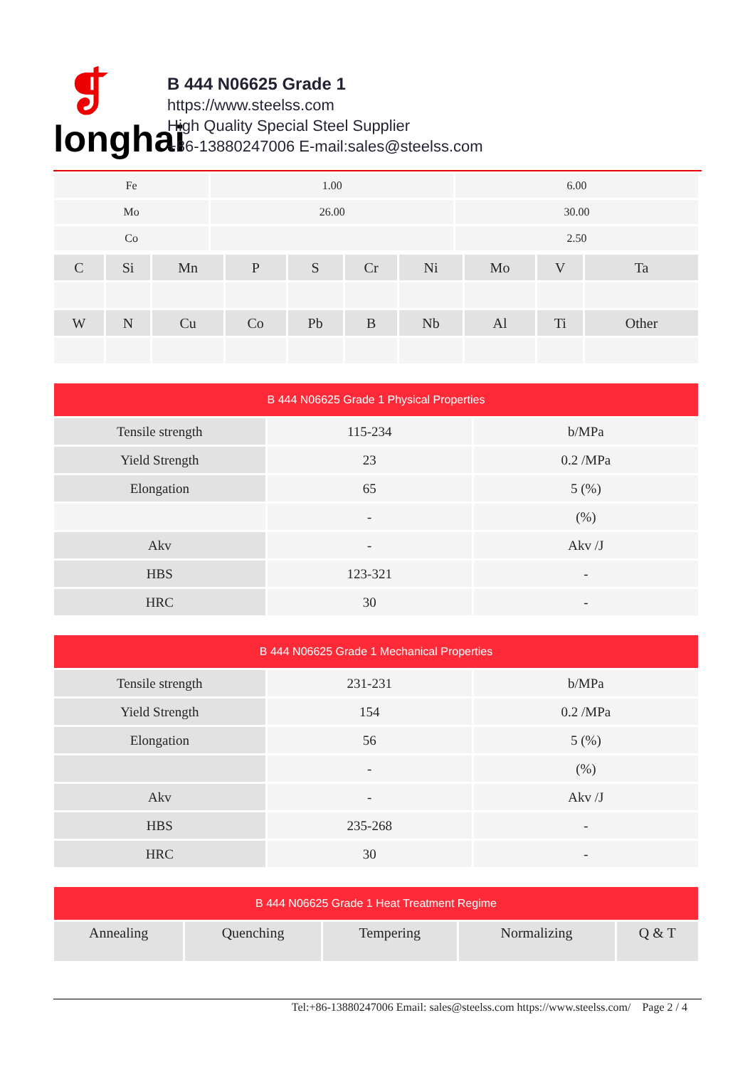❡
longhai
B 444 N06625 Grade 1
https://www.steelss.com
High Quality Special Steel Supplier
+86-13880247006 E-mail:sales@steelss.com
| Fe | 1.00 | 6.00 |
| Mo | 26.00 | 30.00 |
| Co | | 2.50 |
| C | Si | Mn | P | S | Cr | Ni | Mo | V | Ta |
| W | N | Cu | Co | Pb | B | Nb | Al | Ti | Other |
| B 444 N06625 Grade 1 Physical Properties | | |
| --- | --- | --- |
| Tensile strength | 115-234 | b/MPa |
| Yield Strength | 23 | 0.2 /MPa |
| Elongation | 65 | 5 (%) |
| | - | (%) |
| Akv | - | Akv /J |
| HBS | 123-321 | - |
| HRC | 30 | - |
| B 444 N06625 Grade 1 Mechanical Properties | | |
| --- | --- | --- |
| Tensile strength | 231-231 | b/MPa |
| Yield Strength | 154 | 0.2 /MPa |
| Elongation | 56 | 5 (%) |
| | - | (%) |
| Akv | - | Akv /J |
| HBS | 235-268 | - |
| HRC | 30 | - |
| B 444 N06625 Grade 1 Heat Treatment Regime | | | | |
| --- | --- | --- | --- | --- |
| Annealing | Quenching | Tempering | Normalizing | Q & T |
Tel:+86-13880247006 Email: sales@steelss.com https://www.steelss.com/ Page 2 / 4